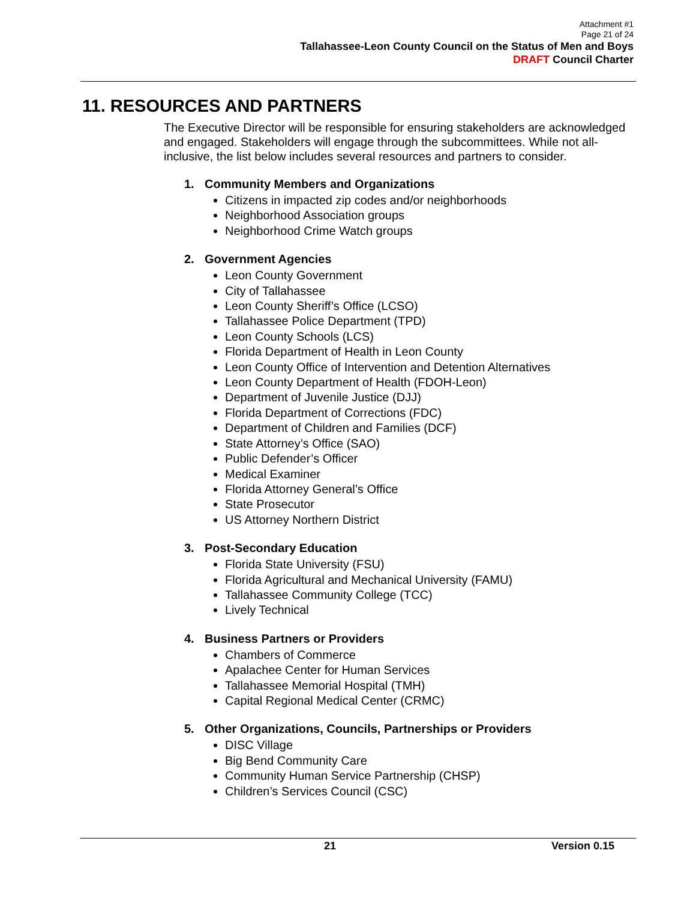Attachment #1
Page 21 of 24
Tallahassee-Leon County Council on the Status of Men and Boys
DRAFT Council Charter
11. RESOURCES AND PARTNERS
The Executive Director will be responsible for ensuring stakeholders are acknowledged and engaged. Stakeholders will engage through the subcommittees. While not all-inclusive, the list below includes several resources and partners to consider.
1. Community Members and Organizations
Citizens in impacted zip codes and/or neighborhoods
Neighborhood Association groups
Neighborhood Crime Watch groups
2. Government Agencies
Leon County Government
City of Tallahassee
Leon County Sheriff’s Office (LCSO)
Tallahassee Police Department (TPD)
Leon County Schools (LCS)
Florida Department of Health in Leon County
Leon County Office of Intervention and Detention Alternatives
Leon County Department of Health (FDOH-Leon)
Department of Juvenile Justice (DJJ)
Florida Department of Corrections (FDC)
Department of Children and Families (DCF)
State Attorney’s Office (SAO)
Public Defender’s Officer
Medical Examiner
Florida Attorney General’s Office
State Prosecutor
US Attorney Northern District
3. Post-Secondary Education
Florida State University (FSU)
Florida Agricultural and Mechanical University (FAMU)
Tallahassee Community College (TCC)
Lively Technical
4. Business Partners or Providers
Chambers of Commerce
Apalachee Center for Human Services
Tallahassee Memorial Hospital (TMH)
Capital Regional Medical Center (CRMC)
5. Other Organizations, Councils, Partnerships or Providers
DISC Village
Big Bend Community Care
Community Human Service Partnership (CHSP)
Children’s Services Council (CSC)
21 Version 0.15